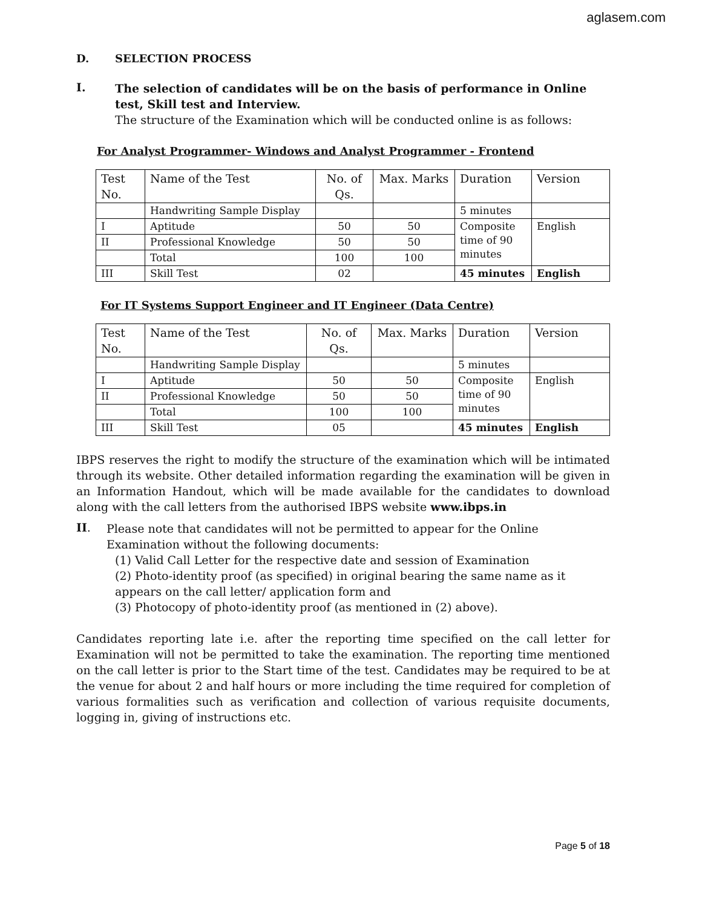aglasem.com
D. SELECTION PROCESS
I.
The selection of candidates will be on the basis of performance in Online test, Skill test and Interview.
The structure of the Examination which will be conducted online is as follows:
For Analyst Programmer- Windows and Analyst Programmer - Frontend
| Test No. | Name of the Test | No. of Qs. | Max. Marks | Duration | Version |
| | Handwriting Sample Display | | | 5 minutes | |
| I | Aptitude | 50 | 50 | Composite time of 90 minutes | English |
| II | Professional Knowledge | 50 | 50 | | |
| | Total | 100 | 100 | | |
| III | Skill Test | 02 | | 45 minutes | English |
For IT Systems Support Engineer and IT Engineer (Data Centre)
| Test No. | Name of the Test | No. of Qs. | Max. Marks | Duration | Version |
| | Handwriting Sample Display | | | 5 minutes | |
| I | Aptitude | 50 | 50 | Composite time of 90 minutes | English |
| II | Professional Knowledge | 50 | 50 | | |
| | Total | 100 | 100 | | |
| III | Skill Test | 05 | | 45 minutes | English |
IBPS reserves the right to modify the structure of the examination which will be intimated through its website. Other detailed information regarding the examination will be given in an Information Handout, which will be made available for the candidates to download along with the call letters from the authorised IBPS website www.ibps.in
II.
Please note that candidates will not be permitted to appear for the Online Examination without the following documents:
(1) Valid Call Letter for the respective date and session of Examination
(2) Photo-identity proof (as specified) in original bearing the same name as it appears on the call letter/ application form and
(3) Photocopy of photo-identity proof (as mentioned in (2) above).
Candidates reporting late i.e. after the reporting time specified on the call letter for Examination will not be permitted to take the examination. The reporting time mentioned on the call letter is prior to the Start time of the test. Candidates may be required to be at the venue for about 2 and half hours or more including the time required for completion of various formalities such as verification and collection of various requisite documents, logging in, giving of instructions etc.
Page 5 of 18